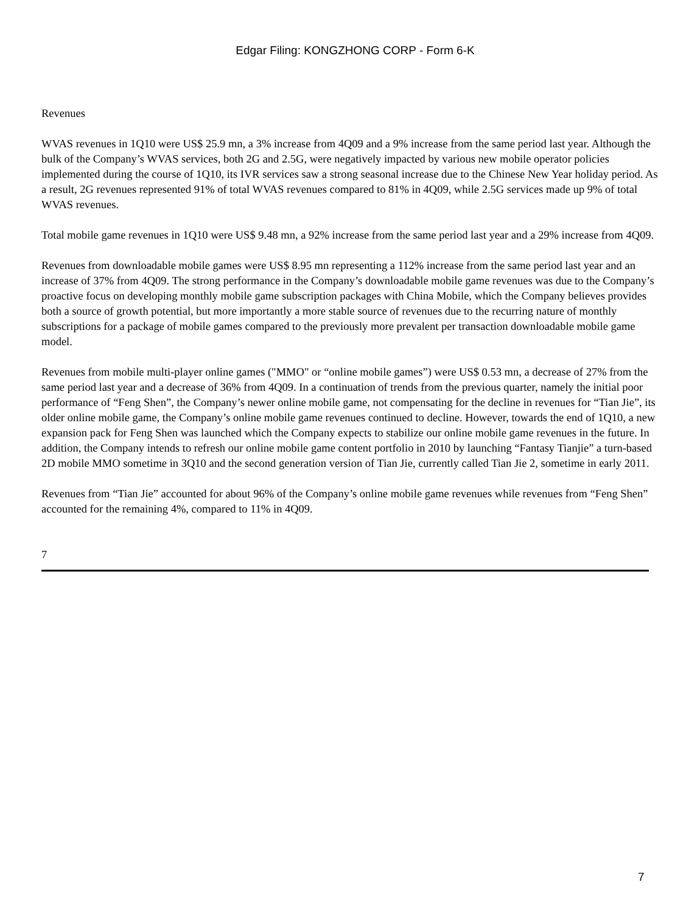Edgar Filing: KONGZHONG CORP - Form 6-K
Revenues
WVAS revenues in 1Q10 were US$ 25.9 mn, a 3% increase from 4Q09 and a 9% increase from the same period last year. Although the bulk of the Company’s WVAS services, both 2G and 2.5G, were negatively impacted by various new mobile operator policies implemented during the course of 1Q10, its IVR services saw a strong seasonal increase due to the Chinese New Year holiday period. As a result, 2G revenues represented 91% of total WVAS revenues compared to 81% in 4Q09, while 2.5G services made up 9% of total WVAS revenues.
Total mobile game revenues in 1Q10 were US$ 9.48 mn, a 92% increase from the same period last year and a 29% increase from 4Q09.
Revenues from downloadable mobile games were US$ 8.95 mn representing a 112% increase from the same period last year and an increase of 37% from 4Q09. The strong performance in the Company’s downloadable mobile game revenues was due to the Company’s proactive focus on developing monthly mobile game subscription packages with China Mobile, which the Company believes provides both a source of growth potential, but more importantly a more stable source of revenues due to the recurring nature of monthly subscriptions for a package of mobile games compared to the previously more prevalent per transaction downloadable mobile game model.
Revenues from mobile multi-player online games ("MMO" or “online mobile games”) were US$ 0.53 mn, a decrease of 27% from the same period last year and a decrease of 36% from 4Q09. In a continuation of trends from the previous quarter, namely the initial poor performance of “Feng Shen”, the Company’s newer online mobile game, not compensating for the decline in revenues for “Tian Jie”, its older online mobile game, the Company’s online mobile game revenues continued to decline. However, towards the end of 1Q10, a new expansion pack for Feng Shen was launched which the Company expects to stabilize our online mobile game revenues in the future. In addition, the Company intends to refresh our online mobile game content portfolio in 2010 by launching “Fantasy Tianjie” a turn-based 2D mobile MMO sometime in 3Q10 and the second generation version of Tian Jie, currently called Tian Jie 2, sometime in early 2011.
Revenues from “Tian Jie” accounted for about 96% of the Company’s online mobile game revenues while revenues from “Feng Shen” accounted for the remaining 4%, compared to 11% in 4Q09.
7
7